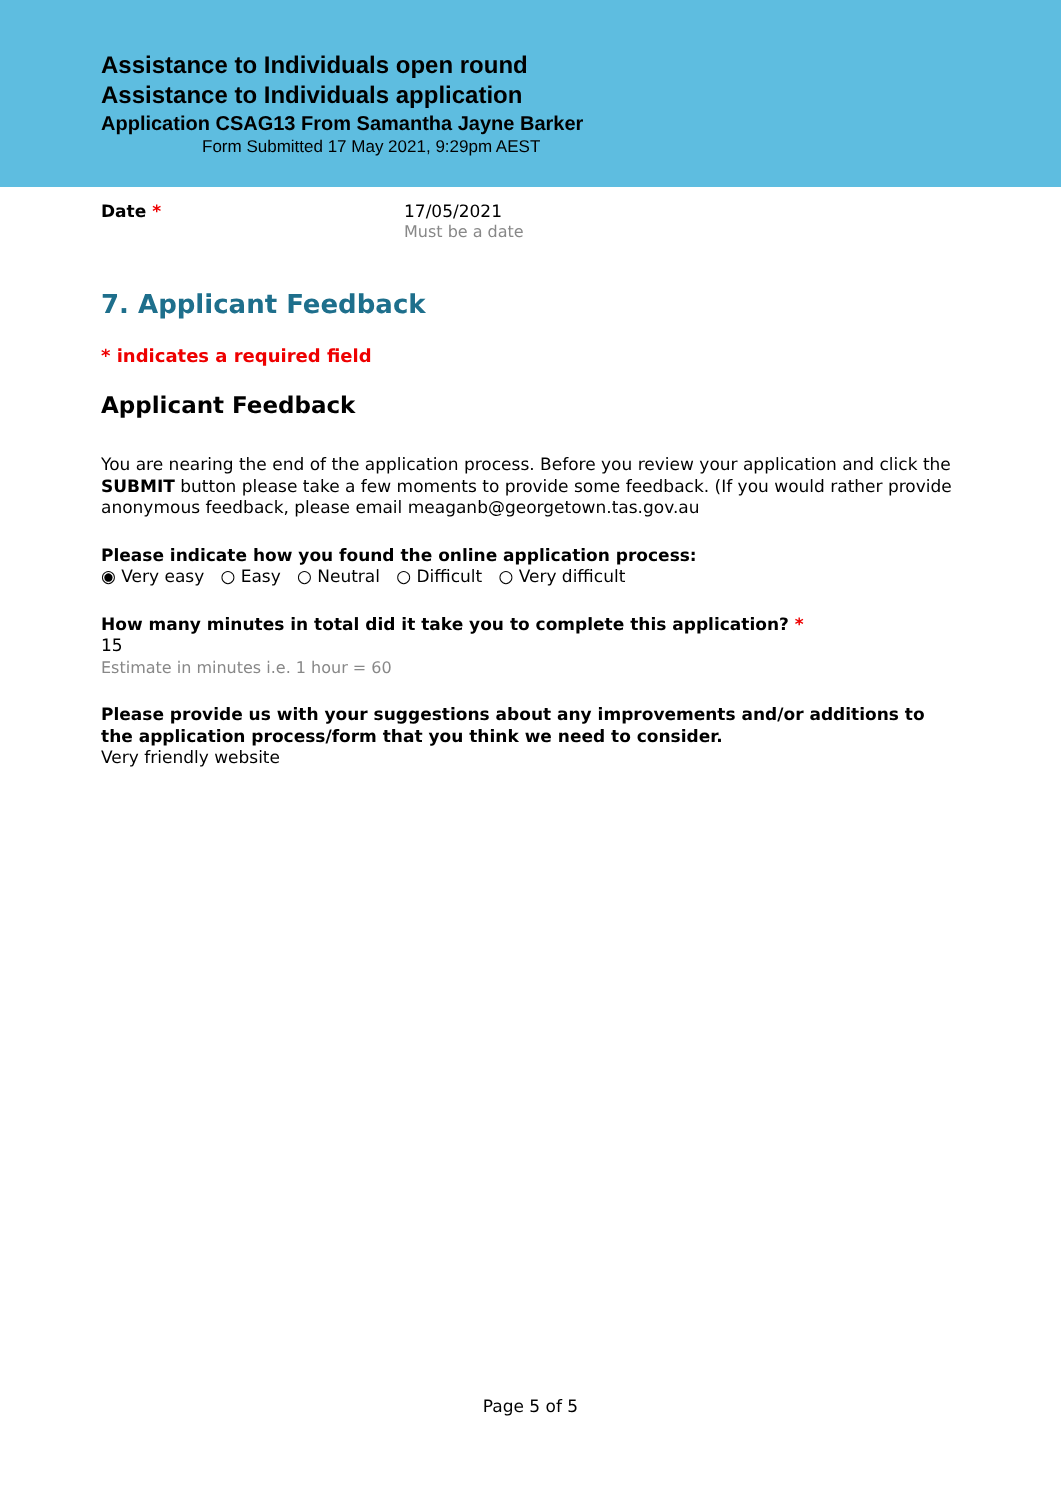Assistance to Individuals open round
Assistance to Individuals application
Application CSAG13 From Samantha Jayne Barker
Form Submitted 17 May 2021, 9:29pm AEST
Date * 17/05/2021
Must be a date
7. Applicant Feedback
* indicates a required field
Applicant Feedback
You are nearing the end of the application process. Before you review your application and click the SUBMIT button please take a few moments to provide some feedback. (If you would rather provide anonymous feedback, please email meaganb@georgetown.tas.gov.au
Please indicate how you found the online application process:
◉ Very easy ○ Easy ○ Neutral ○ Difficult ○ Very difficult
How many minutes in total did it take you to complete this application? *
15
Estimate in minutes i.e. 1 hour = 60
Please provide us with your suggestions about any improvements and/or additions to the application process/form that you think we need to consider.
Very friendly website
Page 5 of 5